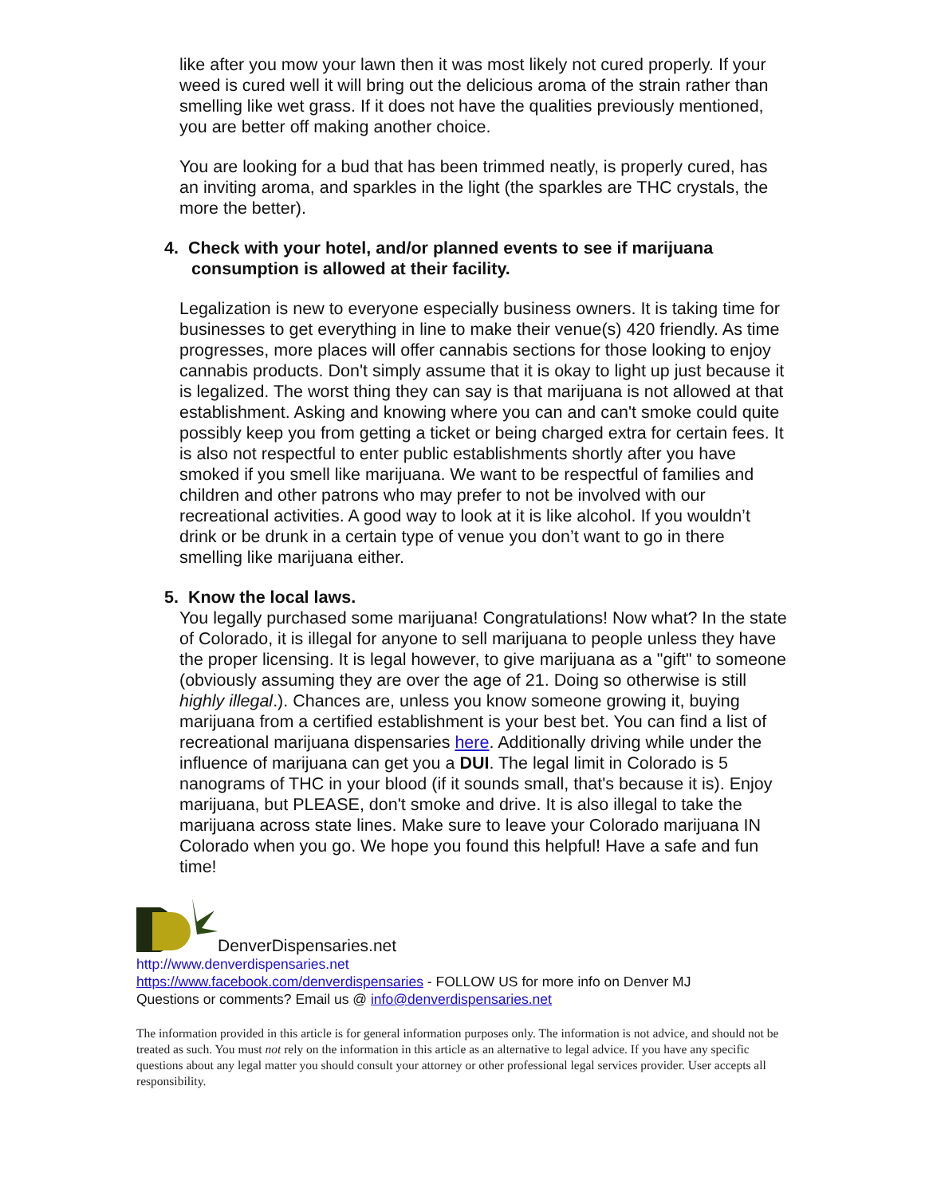like after you mow your lawn then it was most likely not cured properly. If your weed is cured well it will bring out the delicious aroma of the strain rather than smelling like wet grass. If it does not have the qualities previously mentioned, you are better off making another choice.
You are looking for a bud that has been trimmed neatly, is properly cured, has an inviting aroma, and sparkles in the light (the sparkles are THC crystals, the more the better).
4. Check with your hotel, and/or planned events to see if marijuana consumption is allowed at their facility.
Legalization is new to everyone especially business owners. It is taking time for businesses to get everything in line to make their venue(s) 420 friendly. As time progresses, more places will offer cannabis sections for those looking to enjoy cannabis products. Don't simply assume that it is okay to light up just because it is legalized. The worst thing they can say is that marijuana is not allowed at that establishment. Asking and knowing where you can and can't smoke could quite possibly keep you from getting a ticket or being charged extra for certain fees. It is also not respectful to enter public establishments shortly after you have smoked if you smell like marijuana. We want to be respectful of families and children and other patrons who may prefer to not be involved with our recreational activities. A good way to look at it is like alcohol. If you wouldn’t drink or be drunk in a certain type of venue you don’t want to go in there smelling like marijuana either.
5. Know the local laws.
You legally purchased some marijuana! Congratulations! Now what? In the state of Colorado, it is illegal for anyone to sell marijuana to people unless they have the proper licensing. It is legal however, to give marijuana as a "gift" to someone (obviously assuming they are over the age of 21. Doing so otherwise is still highly illegal.). Chances are, unless you know someone growing it, buying marijuana from a certified establishment is your best bet. You can find a list of recreational marijuana dispensaries here. Additionally driving while under the influence of marijuana can get you a DUI. The legal limit in Colorado is 5 nanograms of THC in your blood (if it sounds small, that's because it is). Enjoy marijuana, but PLEASE, don't smoke and drive. It is also illegal to take the marijuana across state lines. Make sure to leave your Colorado marijuana IN Colorado when you go. We hope you found this helpful! Have a safe and fun time!
DenverDispensaries.net
http://www.denverdispensaries.net
https://www.facebook.com/denverdispensaries - FOLLOW US for more info on Denver MJ
Questions or comments? Email us @ info@denverdispensaries.net
The information provided in this article is for general information purposes only. The information is not advice, and should not be treated as such. You must not rely on the information in this article as an alternative to legal advice. If you have any specific questions about any legal matter you should consult your attorney or other professional legal services provider. User accepts all responsibility.